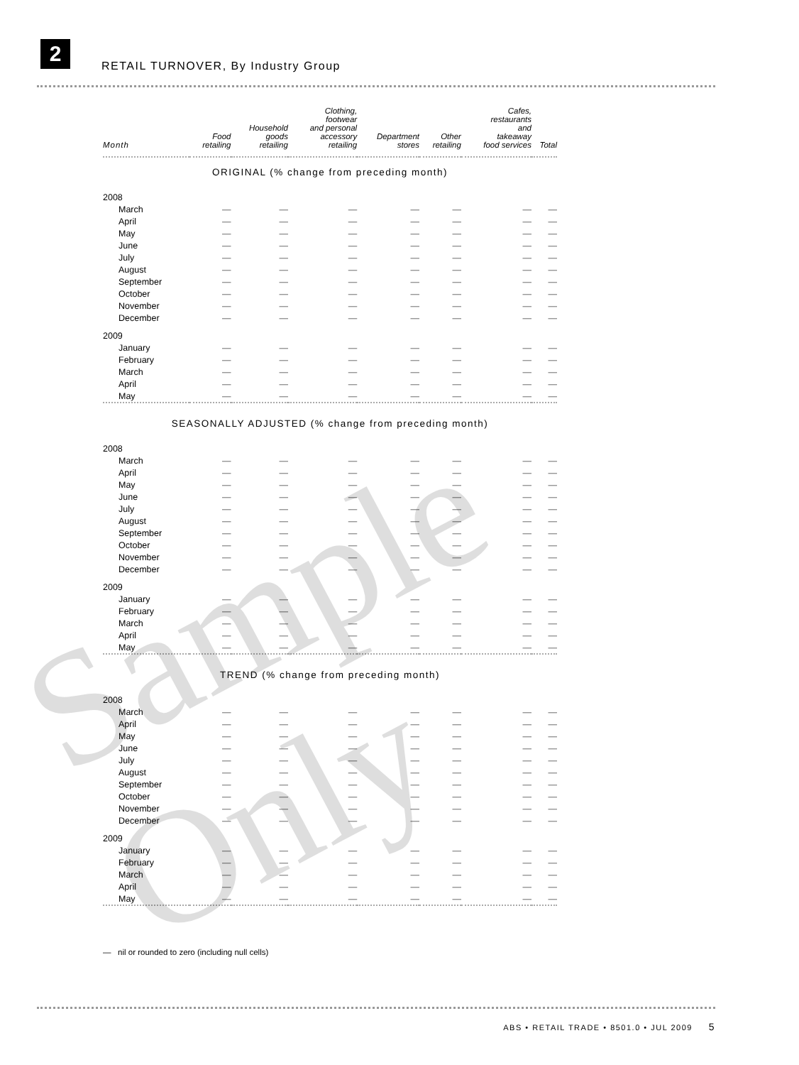2
RETAIL TURNOVER, By Industry Group
| Month | Food retailing | Household goods retailing | Clothing, footwear and personal accessory retailing | Department stores | Other retailing | Cafes, restaurants and takeaway food services | Total |
| --- | --- | --- | --- | --- | --- | --- | --- |
| ORIGINAL (% change from preceding month) | | | | | | | |
| 2008 | | | | | | | |
| March | — | — | — | — | — | — | — |
| April | — | — | — | — | — | — | — |
| May | — | — | — | — | — | — | — |
| June | — | — | — | — | — | — | — |
| July | — | — | — | — | — | — | — |
| August | — | — | — | — | — | — | — |
| September | — | — | — | — | — | — | — |
| October | — | — | — | — | — | — | — |
| November | — | — | — | — | — | — | — |
| December | — | — | — | — | — | — | — |
| 2009 | | | | | | | |
| January | — | — | — | — | — | — | — |
| February | — | — | — | — | — | — | — |
| March | — | — | — | — | — | — | — |
| April | — | — | — | — | — | — | — |
| May | — | — | — | — | — | — | — |
| SEASONALLY ADJUSTED (% change from preceding month) | | | | | | | |
| 2008 | | | | | | | |
| March | — | — | — | — | — | — | — |
| April | — | — | — | — | — | — | — |
| May | — | — | — | — | — | — | — |
| June | — | — | — | — | — | — | — |
| July | — | — | — | — | — | — | — |
| August | — | — | — | — | — | — | — |
| September | — | — | — | — | — | — | — |
| October | — | — | — | — | — | — | — |
| November | — | — | — | — | — | — | — |
| December | — | — | — | — | — | — | — |
| 2009 | | | | | | | |
| January | — | — | — | — | — | — | — |
| February | — | — | — | — | — | — | — |
| March | — | — | — | — | — | — | — |
| April | — | — | — | — | — | — | — |
| May | — | — | — | — | — | — | — |
| TREND (% change from preceding month) | | | | | | | |
| 2008 | | | | | | | |
| March | — | — | — | — | — | — | — |
| April | — | — | — | — | — | — | — |
| May | — | — | — | — | — | — | — |
| June | — | — | — | — | — | — | — |
| July | — | — | — | — | — | — | — |
| August | — | — | — | — | — | — | — |
| September | — | — | — | — | — | — | — |
| October | — | — | — | — | — | — | — |
| November | — | — | — | — | — | — | — |
| December | — | — | — | — | — | — | — |
| 2009 | | | | | | | |
| January | — | — | — | — | — | — | — |
| February | — | — | — | — | — | — | — |
| March | — | — | — | — | — | — | — |
| April | — | — | — | — | — | — | — |
| May | — | — | — | — | — | — | — |
— nil or rounded to zero (including null cells)
ABS • RETAIL TRADE • 8501.0 • JUL 2009 5
Sample Only